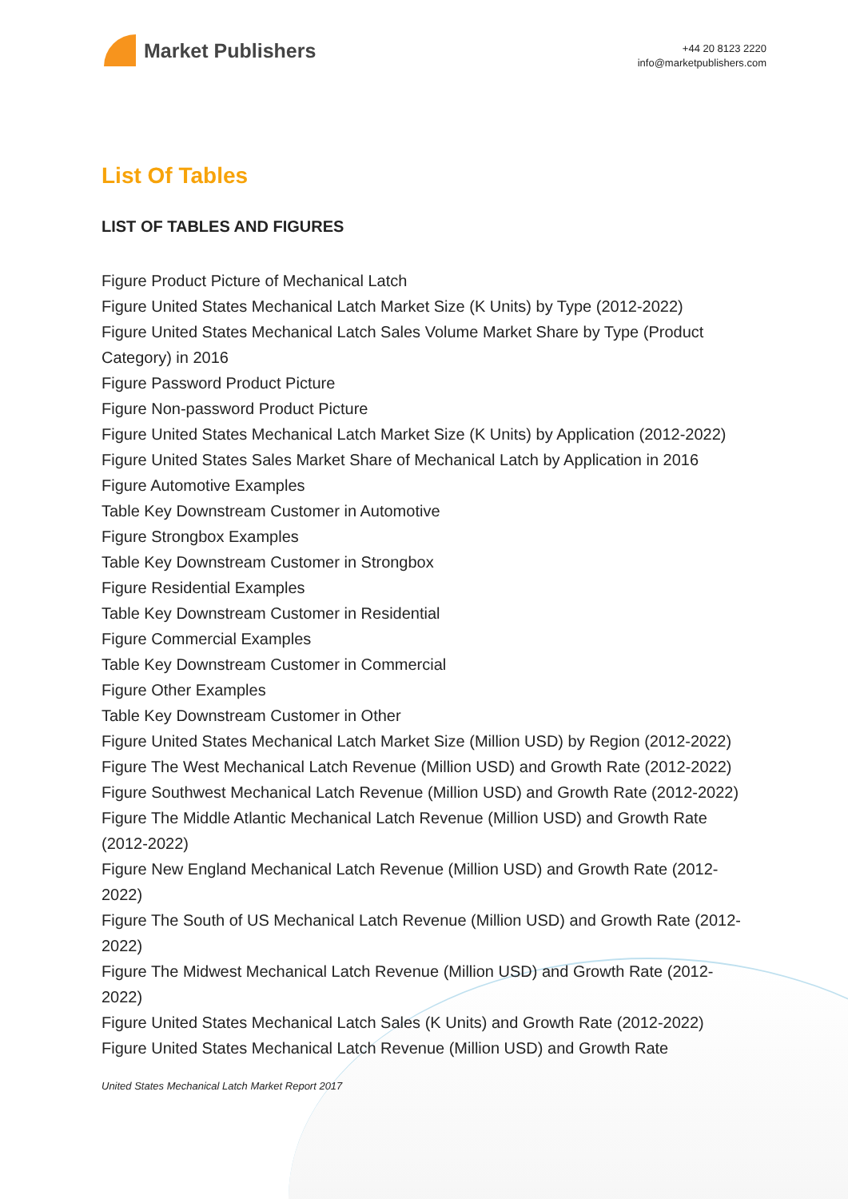Market Publishers
+44 20 8123 2220
info@marketpublishers.com
List Of Tables
LIST OF TABLES AND FIGURES
Figure Product Picture of Mechanical Latch
Figure United States Mechanical Latch Market Size (K Units) by Type (2012-2022)
Figure United States Mechanical Latch Sales Volume Market Share by Type (Product Category) in 2016
Figure Password Product Picture
Figure Non-password Product Picture
Figure United States Mechanical Latch Market Size (K Units) by Application (2012-2022)
Figure United States Sales Market Share of Mechanical Latch by Application in 2016
Figure Automotive Examples
Table Key Downstream Customer in Automotive
Figure Strongbox Examples
Table Key Downstream Customer in Strongbox
Figure Residential Examples
Table Key Downstream Customer in Residential
Figure Commercial Examples
Table Key Downstream Customer in Commercial
Figure Other Examples
Table Key Downstream Customer in Other
Figure United States Mechanical Latch Market Size (Million USD) by Region (2012-2022)
Figure The West Mechanical Latch Revenue (Million USD) and Growth Rate (2012-2022)
Figure Southwest Mechanical Latch Revenue (Million USD) and Growth Rate (2012-2022)
Figure The Middle Atlantic Mechanical Latch Revenue (Million USD) and Growth Rate (2012-2022)
Figure New England Mechanical Latch Revenue (Million USD) and Growth Rate (2012-2022)
Figure The South of US Mechanical Latch Revenue (Million USD) and Growth Rate (2012-2022)
Figure The Midwest Mechanical Latch Revenue (Million USD) and Growth Rate (2012-2022)
Figure United States Mechanical Latch Sales (K Units) and Growth Rate (2012-2022)
Figure United States Mechanical Latch Revenue (Million USD) and Growth Rate
United States Mechanical Latch Market Report 2017